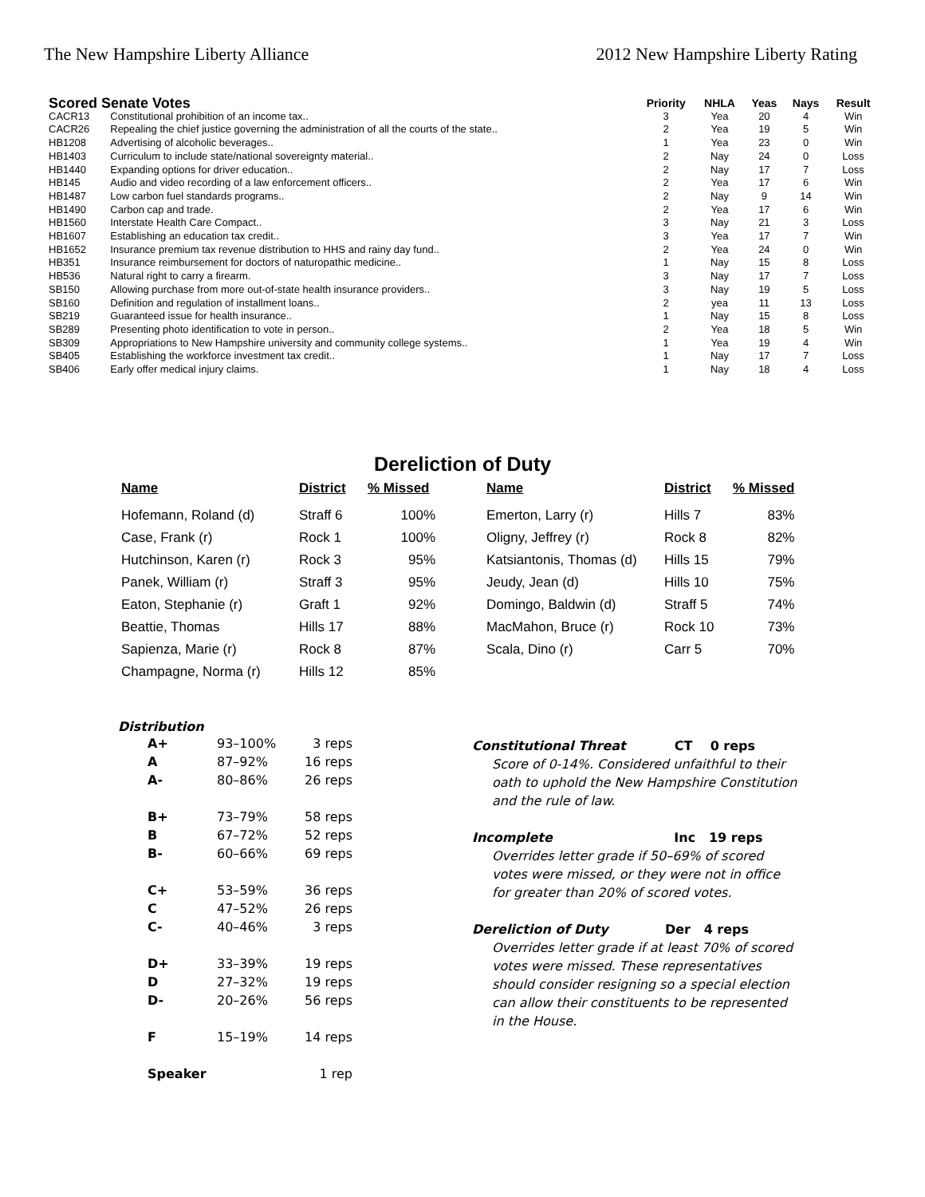The New Hampshire Liberty Alliance 2012 New Hampshire Liberty Rating
| Scored Senate Votes | | Priority | NHLA | Yeas | Nays | Result |
| --- | --- | --- | --- | --- | --- | --- |
| CACR13 | Constitutional prohibition of an income tax.. | 3 | Yea | 20 | 4 | Win |
| CACR26 | Repealing the chief justice governing the administration of all the courts of the state.. | 2 | Yea | 19 | 5 | Win |
| HB1208 | Advertising of alcoholic beverages.. | 1 | Yea | 23 | 0 | Win |
| HB1403 | Curriculum to include state/national sovereignty material.. | 2 | Nay | 24 | 0 | Loss |
| HB1440 | Expanding options for driver education.. | 2 | Nay | 17 | 7 | Loss |
| HB145 | Audio and video recording of a law enforcement officers.. | 2 | Yea | 17 | 6 | Win |
| HB1487 | Low carbon fuel standards programs.. | 2 | Nay | 9 | 14 | Win |
| HB1490 | Carbon cap and trade. | 2 | Yea | 17 | 6 | Win |
| HB1560 | Interstate Health Care Compact.. | 3 | Nay | 21 | 3 | Loss |
| HB1607 | Establishing an education tax credit.. | 3 | Yea | 17 | 7 | Win |
| HB1652 | Insurance premium tax revenue distribution to HHS and rainy day fund.. | 2 | Yea | 24 | 0 | Win |
| HB351 | Insurance reimbursement for doctors of naturopathic medicine.. | 1 | Nay | 15 | 8 | Loss |
| HB536 | Natural right to carry a firearm. | 3 | Nay | 17 | 7 | Loss |
| SB150 | Allowing purchase from more out-of-state health insurance providers.. | 3 | Nay | 19 | 5 | Loss |
| SB160 | Definition and regulation of installment loans.. | 2 | yea | 11 | 13 | Loss |
| SB219 | Guaranteed issue for health insurance.. | 1 | Nay | 15 | 8 | Loss |
| SB289 | Presenting photo identification to vote in person.. | 2 | Yea | 18 | 5 | Win |
| SB309 | Appropriations to New Hampshire university and community college systems.. | 1 | Yea | 19 | 4 | Win |
| SB405 | Establishing the workforce investment tax credit.. | 1 | Nay | 17 | 7 | Loss |
| SB406 | Early offer medical injury claims. | 1 | Nay | 18 | 4 | Loss |
Dereliction of Duty
| Name | District | % Missed | Name | District | % Missed |
| --- | --- | --- | --- | --- | --- |
| Hofemann, Roland (d) | Straff 6 | 100% | Emerton, Larry (r) | Hills 7 | 83% |
| Case, Frank (r) | Rock 1 | 100% | Oligny, Jeffrey (r) | Rock 8 | 82% |
| Hutchinson, Karen (r) | Rock 3 | 95% | Katsiantonis, Thomas (d) | Hills 15 | 79% |
| Panek, William (r) | Straff 3 | 95% | Jeudy, Jean (d) | Hills 10 | 75% |
| Eaton, Stephanie (r) | Graft 1 | 92% | Domingo, Baldwin (d) | Straff 5 | 74% |
| Beattie, Thomas | Hills 17 | 88% | MacMahon, Bruce (r) | Rock 10 | 73% |
| Sapienza, Marie (r) | Rock 8 | 87% | Scala, Dino (r) | Carr 5 | 70% |
| Champagne, Norma (r) | Hills 12 | 85% | | | |
Distribution
| A+ | 93–100% | 3 reps |
| A | 87–92% | 16 reps |
| A- | 80–86% | 26 reps |
| B+ | 73–79% | 58 reps |
| B | 67–72% | 52 reps |
| B- | 60–66% | 69 reps |
| C+ | 53–59% | 36 reps |
| C | 47–52% | 26 reps |
| C- | 40–46% | 3 reps |
| D+ | 33–39% | 19 reps |
| D | 27–32% | 19 reps |
| D- | 20–26% | 56 reps |
| F | 15–19% | 14 reps |
| Speaker | | 1 rep |
Constitutional Threat CT 0 reps
Score of 0-14%. Considered unfaithful to their oath to uphold the New Hampshire Constitution and the rule of law.
Incomplete Inc 19 reps
Overrides letter grade if 50–69% of scored votes were missed, or they were not in office for greater than 20% of scored votes.
Dereliction of Duty Der 4 reps
Overrides letter grade if at least 70% of scored votes were missed. These representatives should consider resigning so a special election can allow their constituents to be represented in the House.